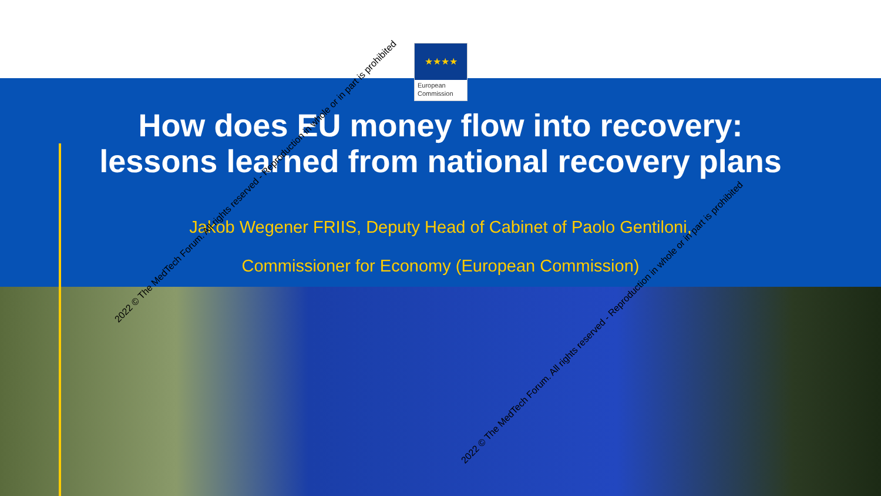★★★★
European
Commission
How does EU money flow into recovery:
lessons learned from national recovery plans
Jakob Wegener FRIIS, Deputy Head of Cabinet of Paolo Gentiloni,
Commissioner for Economy (European Commission)
2022 © The MedTech Forum. All rights reserved - Reproduction in whole or in part is prohibited
2022 © The MedTech Forum. All rights reserved - Reproduction in whole or in part is prohibited